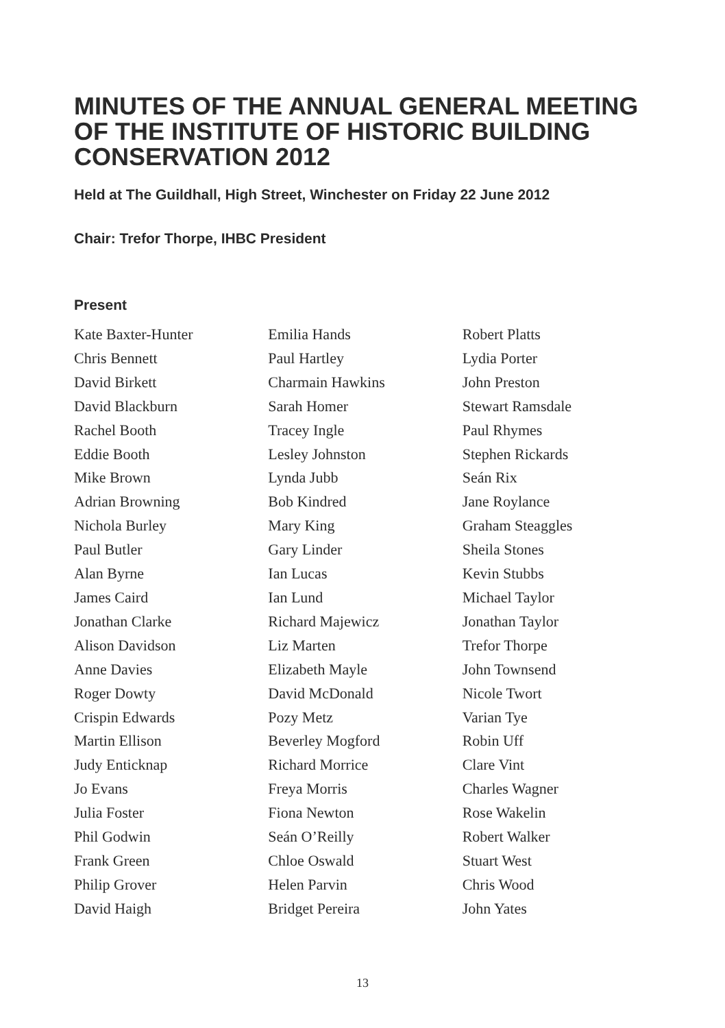MINUTES OF THE ANNUAL GENERAL MEETING OF THE INSTITUTE OF HISTORIC BUILDING CONSERVATION 2012
Held at The Guildhall, High Street, Winchester on Friday 22 June 2012
Chair: Trefor Thorpe, IHBC President
Present
Kate Baxter-Hunter
Chris Bennett
David Birkett
David Blackburn
Rachel Booth
Eddie Booth
Mike Brown
Adrian Browning
Nichola Burley
Paul Butler
Alan Byrne
James Caird
Jonathan Clarke
Alison Davidson
Anne Davies
Roger Dowty
Crispin Edwards
Martin Ellison
Judy Enticknap
Jo Evans
Julia Foster
Phil Godwin
Frank Green
Philip Grover
David Haigh
Emilia Hands
Paul Hartley
Charmain Hawkins
Sarah Homer
Tracey Ingle
Lesley Johnston
Lynda Jubb
Bob Kindred
Mary King
Gary Linder
Ian Lucas
Ian Lund
Richard Majewicz
Liz Marten
Elizabeth Mayle
David McDonald
Pozy Metz
Beverley Mogford
Richard Morrice
Freya Morris
Fiona Newton
Seán O’Reilly
Chloe Oswald
Helen Parvin
Bridget Pereira
Robert Platts
Lydia Porter
John Preston
Stewart Ramsdale
Paul Rhymes
Stephen Rickards
Seán Rix
Jane Roylance
Graham Steaggles
Sheila Stones
Kevin Stubbs
Michael Taylor
Jonathan Taylor
Trefor Thorpe
John Townsend
Nicole Twort
Varian Tye
Robin Uff
Clare Vint
Charles Wagner
Rose Wakelin
Robert Walker
Stuart West
Chris Wood
John Yates
13